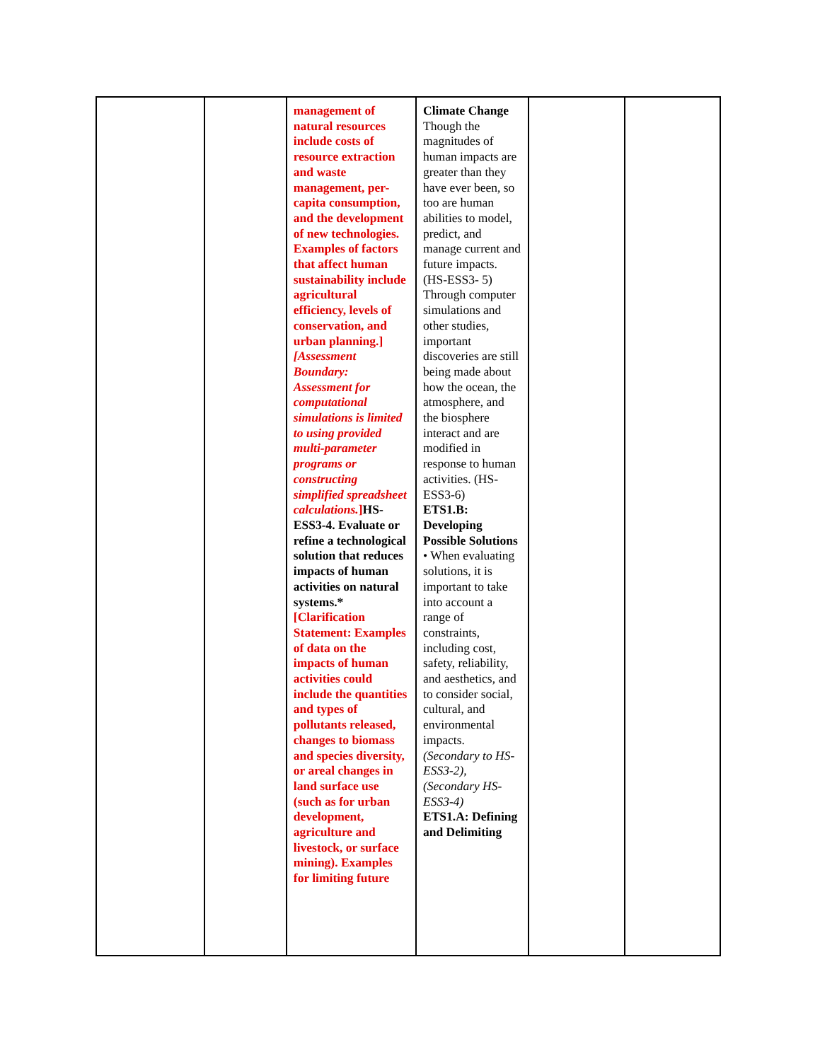| | | management of natural resources include costs of resource extraction and waste management, per-capita consumption, and the development of new technologies. Examples of factors that affect human sustainability include agricultural efficiency, levels of conservation, and urban planning.] [Assessment Boundary: Assessment for computational simulations is limited to using provided multi-parameter programs or constructing simplified spreadsheet calculations. ] HS-ESS3-4. Evaluate or refine a technological solution that reduces impacts of human activities on natural systems.* [Clarification Statement: Examples of data on the impacts of human activities could include the quantities and types of pollutants released, changes to biomass and species diversity, or areal changes in land surface use (such as for urban development, agriculture and livestock, or surface mining). Examples for limiting future | Climate Change Though the magnitudes of human impacts are greater than they have ever been, so too are human abilities to model, predict, and manage current and future impacts. (HS-ESS3- 5) Through computer simulations and other studies, important discoveries are still being made about how the ocean, the atmosphere, and the biosphere interact and are modified in response to human activities. (HS- ESS3-6) ETS1.B: Developing Possible Solutions • When evaluating solutions, it is important to take into account a range of constraints, including cost, safety, reliability, and aesthetics, and to consider social, cultural, and environmental impacts. (Secondary to HS-ESS3-2), (Secondary HS-ESS3-4) ETS1.A: Defining and Delimiting | | |